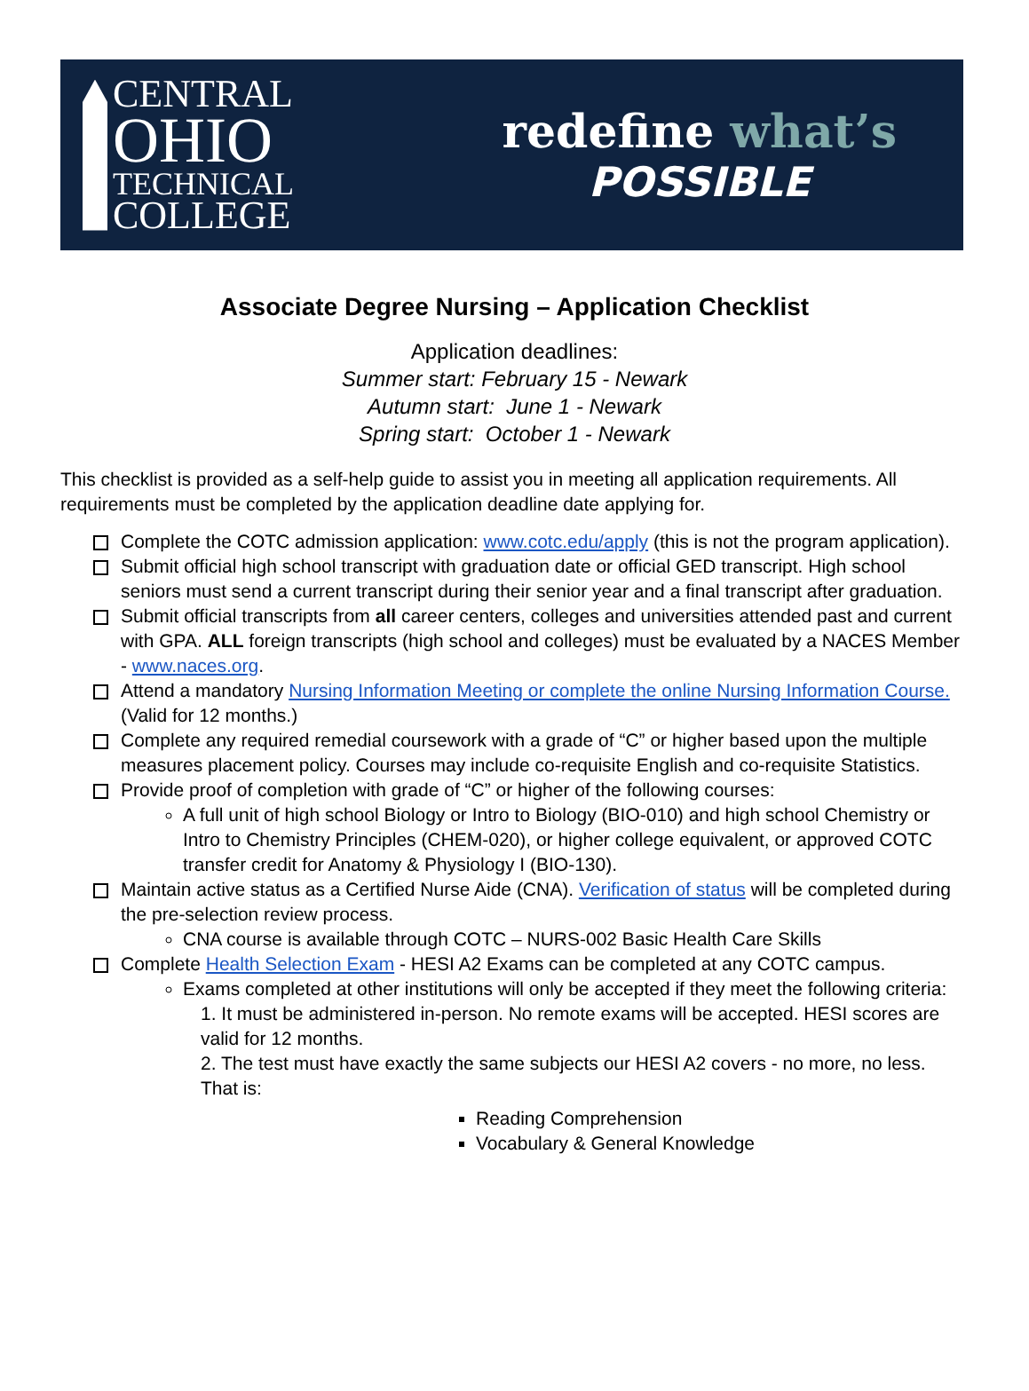CENTRAL
OHIO
TECHNICAL
COLLEGE
redefine what’s
POSSIBLE
Associate Degree Nursing – Application Checklist
Application deadlines:
Summer start: February 15 - Newark
Autumn start: June 1 - Newark
Spring start: October 1 - Newark
This checklist is provided as a self-help guide to assist you in meeting all application requirements. All requirements must be completed by the application deadline date applying for.
Complete the COTC admission application: www.cotc.edu/apply (this is not the program application).
Submit official high school transcript with graduation date or official GED transcript. High school seniors must send a current transcript during their senior year and a final transcript after graduation.
Submit official transcripts from all career centers, colleges and universities attended past and current with GPA. ALL foreign transcripts (high school and colleges) must be evaluated by a NACES Member - www.naces.org.
Attend a mandatory Nursing Information Meeting or complete the online Nursing Information Course. (Valid for 12 months.)
Complete any required remedial coursework with a grade of “C” or higher based upon the multiple measures placement policy. Courses may include co-requisite English and co-requisite Statistics.
Provide proof of completion with grade of “C” or higher of the following courses:
A full unit of high school Biology or Intro to Biology (BIO-010) and high school Chemistry or Intro to Chemistry Principles (CHEM-020), or higher college equivalent, or approved COTC transfer credit for Anatomy & Physiology I (BIO-130).
Maintain active status as a Certified Nurse Aide (CNA). Verification of status will be completed during the pre-selection review process.
CNA course is available through COTC – NURS-002 Basic Health Care Skills
Complete Health Selection Exam - HESI A2 Exams can be completed at any COTC campus.
Exams completed at other institutions will only be accepted if they meet the following criteria:
1. It must be administered in-person. No remote exams will be accepted. HESI scores are valid for 12 months.
2. The test must have exactly the same subjects our HESI A2 covers - no more, no less. That is:
Reading Comprehension
Vocabulary & General Knowledge